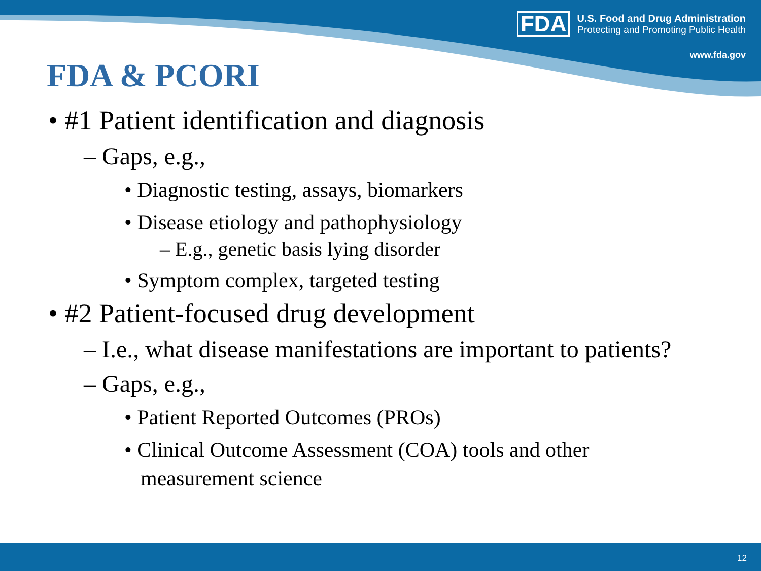FDA
U.S. Food and Drug Administration
Protecting and Promoting Public Health
www.fda.gov
FDA & PCORI
• #1 Patient identification and diagnosis
– Gaps, e.g.,
• Diagnostic testing, assays, biomarkers
• Disease etiology and pathophysiology
– E.g., genetic basis lying disorder
• Symptom complex, targeted testing
• #2 Patient-focused drug development
– I.e., what disease manifestations are important to patients?
– Gaps, e.g.,
• Patient Reported Outcomes (PROs)
• Clinical Outcome Assessment (COA) tools and other measurement science
12